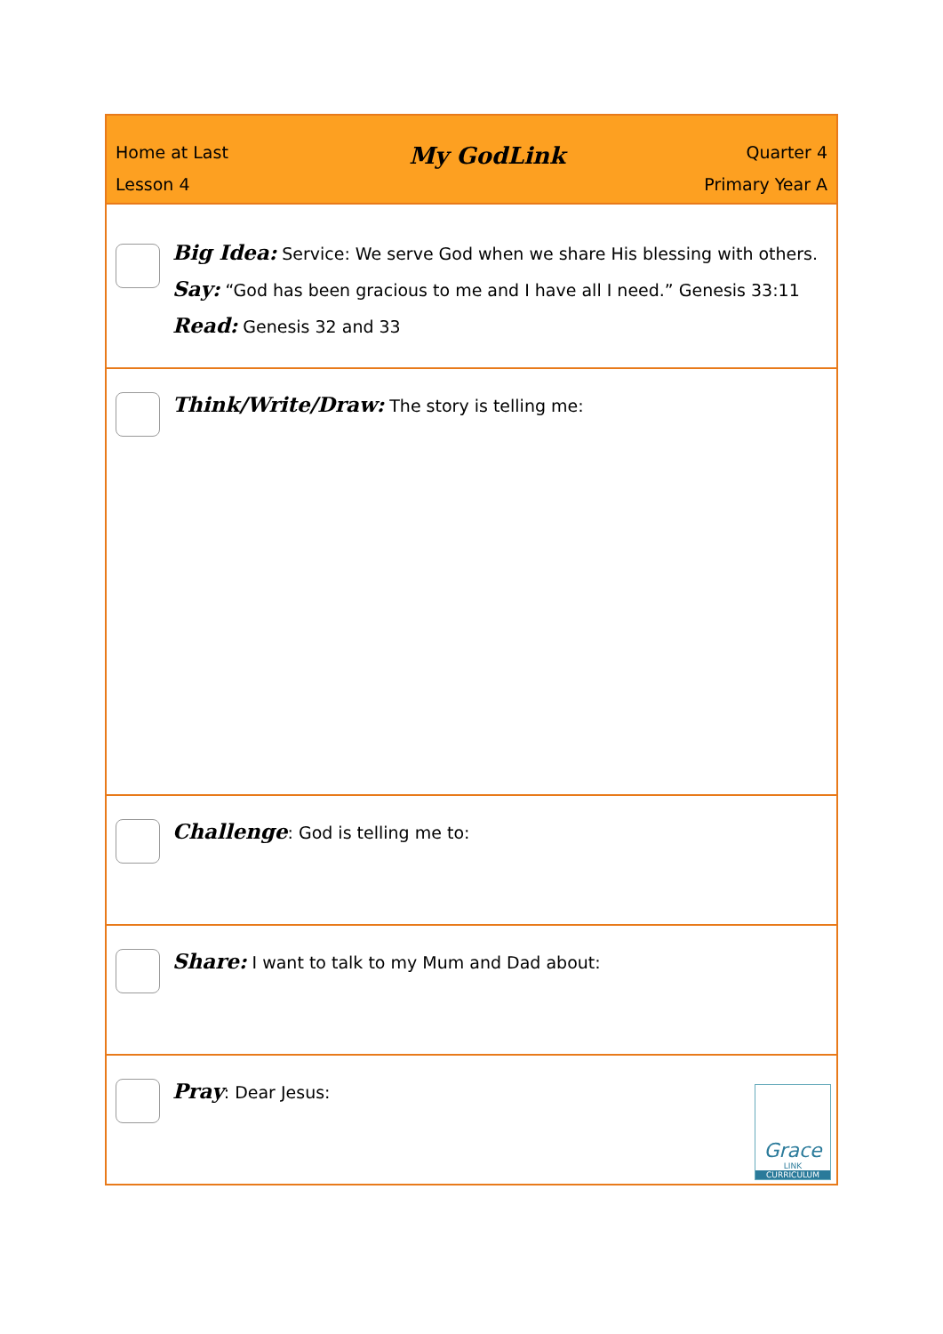| Home at Last My GodLink Quarter 4 Lesson 4 Primary Year A |
| Big Idea: Service: We serve God when we share His blessing with others. Say: “God has been gracious to me and I have all I need.” Genesis 33:11 Read: Genesis 32 and 33 |
| Think/Write/Draw: The story is telling me: |
| Challenge : God is telling me to: |
| Share: I want to talk to my Mum and Dad about: |
| Pray : Dear Jesus: Grace LINK CURRICULUM |